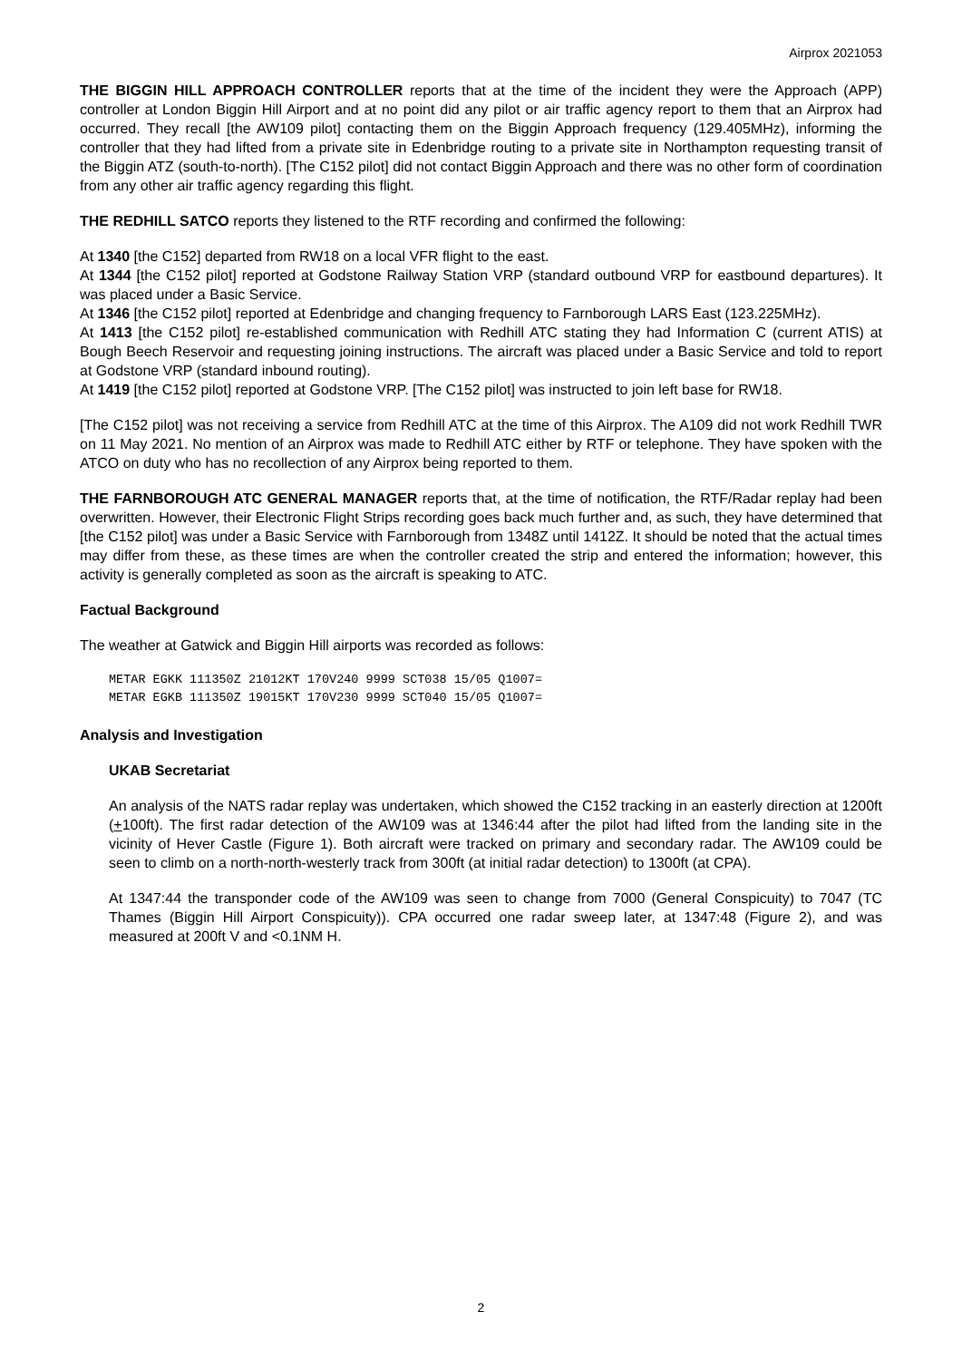Airprox 2021053
THE BIGGIN HILL APPROACH CONTROLLER reports that at the time of the incident they were the Approach (APP) controller at London Biggin Hill Airport and at no point did any pilot or air traffic agency report to them that an Airprox had occurred. They recall [the AW109 pilot] contacting them on the Biggin Approach frequency (129.405MHz), informing the controller that they had lifted from a private site in Edenbridge routing to a private site in Northampton requesting transit of the Biggin ATZ (south-to-north). [The C152 pilot] did not contact Biggin Approach and there was no other form of coordination from any other air traffic agency regarding this flight.
THE REDHILL SATCO reports they listened to the RTF recording and confirmed the following:
At 1340 [the C152] departed from RW18 on a local VFR flight to the east.
At 1344 [the C152 pilot] reported at Godstone Railway Station VRP (standard outbound VRP for eastbound departures). It was placed under a Basic Service.
At 1346 [the C152 pilot] reported at Edenbridge and changing frequency to Farnborough LARS East (123.225MHz).
At 1413 [the C152 pilot] re-established communication with Redhill ATC stating they had Information C (current ATIS) at Bough Beech Reservoir and requesting joining instructions. The aircraft was placed under a Basic Service and told to report at Godstone VRP (standard inbound routing).
At 1419 [the C152 pilot] reported at Godstone VRP. [The C152 pilot] was instructed to join left base for RW18.
[The C152 pilot] was not receiving a service from Redhill ATC at the time of this Airprox. The A109 did not work Redhill TWR on 11 May 2021. No mention of an Airprox was made to Redhill ATC either by RTF or telephone. They have spoken with the ATCO on duty who has no recollection of any Airprox being reported to them.
THE FARNBOROUGH ATC GENERAL MANAGER reports that, at the time of notification, the RTF/Radar replay had been overwritten. However, their Electronic Flight Strips recording goes back much further and, as such, they have determined that [the C152 pilot] was under a Basic Service with Farnborough from 1348Z until 1412Z. It should be noted that the actual times may differ from these, as these times are when the controller created the strip and entered the information; however, this activity is generally completed as soon as the aircraft is speaking to ATC.
Factual Background
The weather at Gatwick and Biggin Hill airports was recorded as follows:
METAR EGKK 111350Z 21012KT 170V240 9999 SCT038 15/05 Q1007=
METAR EGKB 111350Z 19015KT 170V230 9999 SCT040 15/05 Q1007=
Analysis and Investigation
UKAB Secretariat
An analysis of the NATS radar replay was undertaken, which showed the C152 tracking in an easterly direction at 1200ft (+100ft). The first radar detection of the AW109 was at 1346:44 after the pilot had lifted from the landing site in the vicinity of Hever Castle (Figure 1). Both aircraft were tracked on primary and secondary radar. The AW109 could be seen to climb on a north-north-westerly track from 300ft (at initial radar detection) to 1300ft (at CPA).
At 1347:44 the transponder code of the AW109 was seen to change from 7000 (General Conspicuity) to 7047 (TC Thames (Biggin Hill Airport Conspicuity)). CPA occurred one radar sweep later, at 1347:48 (Figure 2), and was measured at 200ft V and <0.1NM H.
2